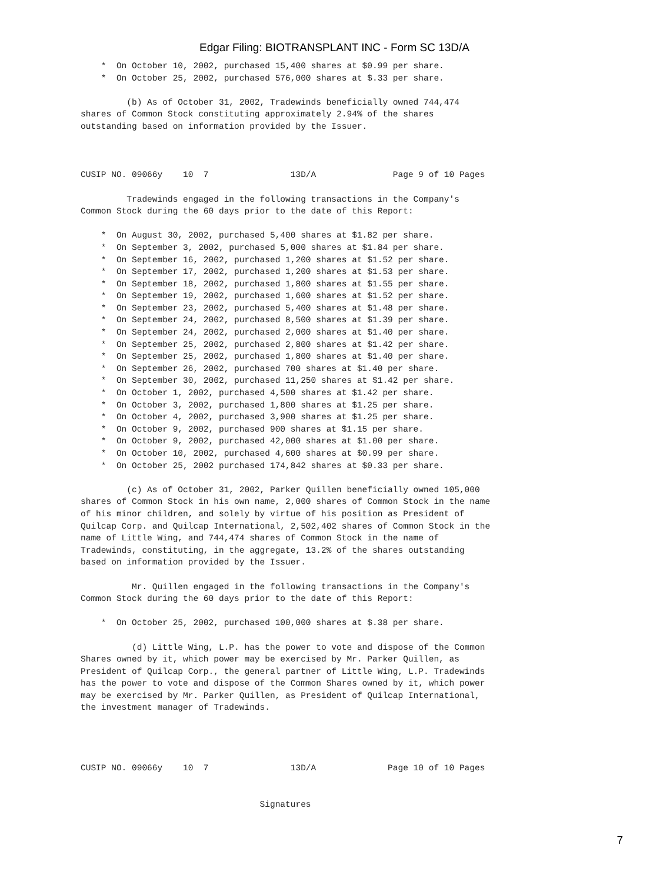Edgar Filing: BIOTRANSPLANT INC - Form SC 13D/A
    *  On October 10, 2002, purchased 15,400 shares at $0.99 per share.
    *  On October 25, 2002, purchased 576,000 shares at $.33 per share.

         (b) As of October 31, 2002, Tradewinds beneficially owned 744,474
shares of Common Stock constituting approximately 2.94% of the shares
outstanding based on information provided by the Issuer.



CUSIP NO. 09066y    10  7                13D/A               Page 9 of 10 Pages

         Tradewinds engaged in the following transactions in the Company's
Common Stock during the 60 days prior to the date of this Report:

    *  On August 30, 2002, purchased 5,400 shares at $1.82 per share.
    *  On September 3, 2002, purchased 5,000 shares at $1.84 per share.
    *  On September 16, 2002, purchased 1,200 shares at $1.52 per share.
    *  On September 17, 2002, purchased 1,200 shares at $1.53 per share.
    *  On September 18, 2002, purchased 1,800 shares at $1.55 per share.
    *  On September 19, 2002, purchased 1,600 shares at $1.52 per share.
    *  On September 23, 2002, purchased 5,400 shares at $1.48 per share.
    *  On September 24, 2002, purchased 8,500 shares at $1.39 per share.
    *  On September 24, 2002, purchased 2,000 shares at $1.40 per share.
    *  On September 25, 2002, purchased 2,800 shares at $1.42 per share.
    *  On September 25, 2002, purchased 1,800 shares at $1.40 per share.
    *  On September 26, 2002, purchased 700 shares at $1.40 per share.
    *  On September 30, 2002, purchased 11,250 shares at $1.42 per share.
    *  On October 1, 2002, purchased 4,500 shares at $1.42 per share.
    *  On October 3, 2002, purchased 1,800 shares at $1.25 per share.
    *  On October 4, 2002, purchased 3,900 shares at $1.25 per share.
    *  On October 9, 2002, purchased 900 shares at $1.15 per share.
    *  On October 9, 2002, purchased 42,000 shares at $1.00 per share.
    *  On October 10, 2002, purchased 4,600 shares at $0.99 per share.
    *  On October 25, 2002 purchased 174,842 shares at $0.33 per share.

         (c) As of October 31, 2002, Parker Quillen beneficially owned 105,000
shares of Common Stock in his own name, 2,000 shares of Common Stock in the name
of his minor children, and solely by virtue of his position as President of
Quilcap Corp. and Quilcap International, 2,502,402 shares of Common Stock in the
name of Little Wing, and 744,474 shares of Common Stock in the name of
Tradewinds, constituting, in the aggregate, 13.2% of the shares outstanding
based on information provided by the Issuer.

          Mr. Quillen engaged in the following transactions in the Company's
Common Stock during the 60 days prior to the date of this Report:

    *  On October 25, 2002, purchased 100,000 shares at $.38 per share.

          (d) Little Wing, L.P. has the power to vote and dispose of the Common
Shares owned by it, which power may be exercised by Mr. Parker Quillen, as
President of Quilcap Corp., the general partner of Little Wing, L.P. Tradewinds
has the power to vote and dispose of the Common Shares owned by it, which power
may be exercised by Mr. Parker Quillen, as President of Quilcap International,
the investment manager of Tradewinds.




CUSIP NO. 09066y    10  7                13D/A              Page 10 of 10 Pages


                                   Signatures
7